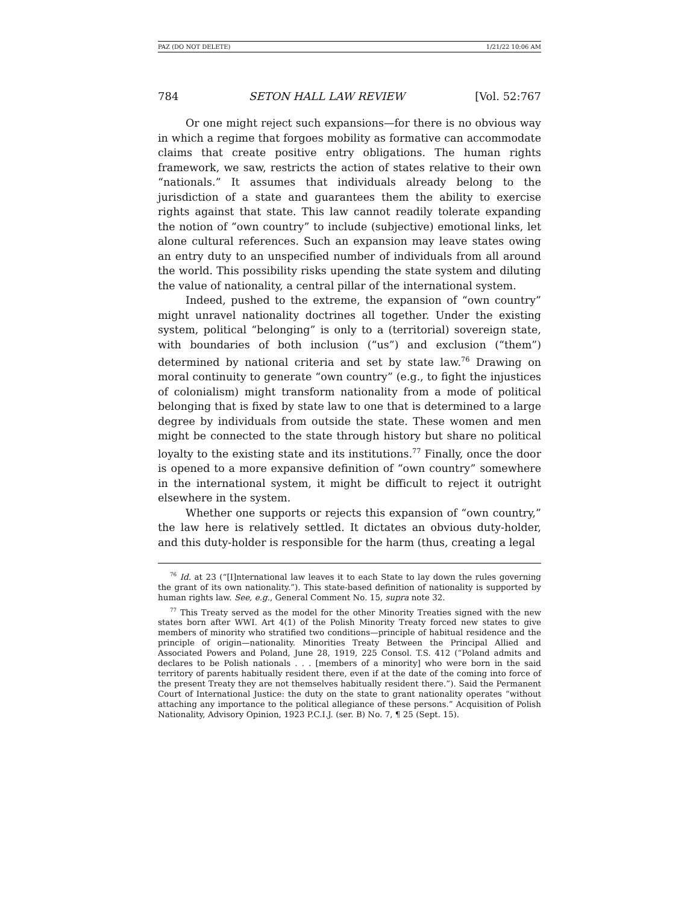PAZ (DO NOT DELETE) 1/21/22 10:06 AM
784 SETON HALL LAW REVIEW [Vol. 52:767
Or one might reject such expansions—for there is no obvious way in which a regime that forgoes mobility as formative can accommodate claims that create positive entry obligations. The human rights framework, we saw, restricts the action of states relative to their own “nationals.” It assumes that individuals already belong to the jurisdiction of a state and guarantees them the ability to exercise rights against that state. This law cannot readily tolerate expanding the notion of “own country” to include (subjective) emotional links, let alone cultural references. Such an expansion may leave states owing an entry duty to an unspecified number of individuals from all around the world. This possibility risks upending the state system and diluting the value of nationality, a central pillar of the international system.
Indeed, pushed to the extreme, the expansion of “own country” might unravel nationality doctrines all together. Under the existing system, political “belonging” is only to a (territorial) sovereign state, with boundaries of both inclusion (“us”) and exclusion (“them”) determined by national criteria and set by state law.<sup>76</sup> Drawing on moral continuity to generate “own country” (e.g., to fight the injustices of colonialism) might transform nationality from a mode of political belonging that is fixed by state law to one that is determined to a large degree by individuals from outside the state. These women and men might be connected to the state through history but share no political loyalty to the existing state and its institutions.<sup>77</sup> Finally, once the door is opened to a more expansive definition of “own country” somewhere in the international system, it might be difficult to reject it outright elsewhere in the system.
Whether one supports or rejects this expansion of “own country,” the law here is relatively settled. It dictates an obvious duty-holder, and this duty-holder is responsible for the harm (thus, creating a legal
<sup>76</sup> Id. at 23 (“[I]nternational law leaves it to each State to lay down the rules governing the grant of its own nationality.”). This state-based definition of nationality is supported by human rights law. See, e.g., General Comment No. 15, supra note 32.
<sup>77</sup> This Treaty served as the model for the other Minority Treaties signed with the new states born after WWI. Art 4(1) of the Polish Minority Treaty forced new states to give members of minority who stratified two conditions—principle of habitual residence and the principle of origin—nationality. Minorities Treaty Between the Principal Allied and Associated Powers and Poland, June 28, 1919, 225 Consol. T.S. 412 (“Poland admits and declares to be Polish nationals . . . [members of a minority] who were born in the said territory of parents habitually resident there, even if at the date of the coming into force of the present Treaty they are not themselves habitually resident there.”). Said the Permanent Court of International Justice: the duty on the state to grant nationality operates “without attaching any importance to the political allegiance of these persons.” Acquisition of Polish Nationality, Advisory Opinion, 1923 P.C.I.J. (ser. B) No. 7, ¶ 25 (Sept. 15).